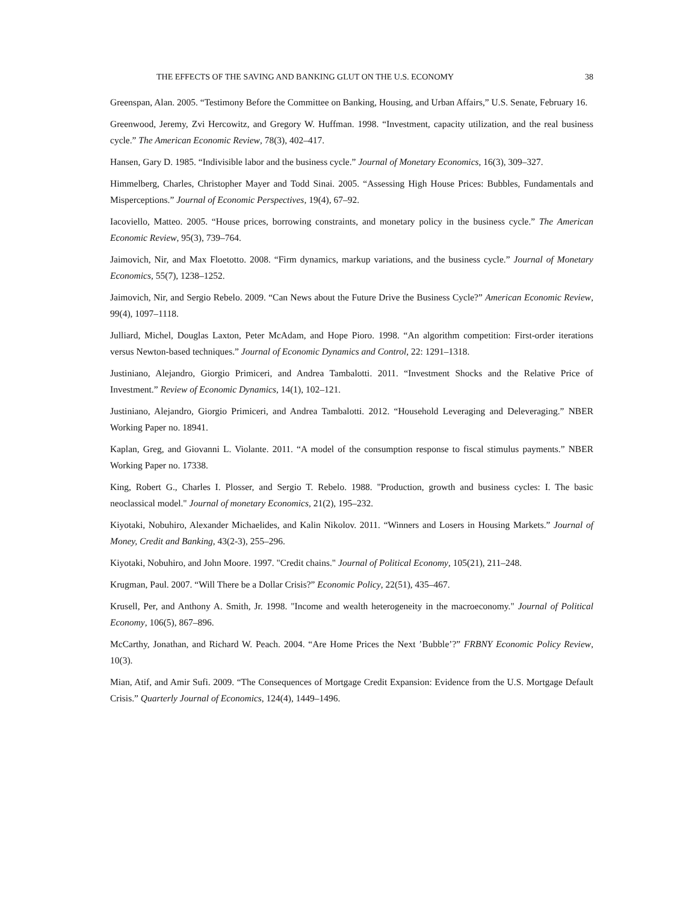THE EFFECTS OF THE SAVING AND BANKING GLUT ON THE U.S. ECONOMY 38
Greenspan, Alan. 2005. “Testimony Before the Committee on Banking, Housing, and Urban Affairs,” U.S. Senate, February 16.
Greenwood, Jeremy, Zvi Hercowitz, and Gregory W. Huffman. 1998. “Investment, capacity utilization, and the real business cycle.” The American Economic Review, 78(3), 402–417.
Hansen, Gary D. 1985. “Indivisible labor and the business cycle.” Journal of Monetary Economics, 16(3), 309–327.
Himmelberg, Charles, Christopher Mayer and Todd Sinai. 2005. “Assessing High House Prices: Bubbles, Fundamentals and Misperceptions.” Journal of Economic Perspectives, 19(4), 67–92.
Iacoviello, Matteo. 2005. “House prices, borrowing constraints, and monetary policy in the business cycle.” The American Economic Review, 95(3), 739–764.
Jaimovich, Nir, and Max Floetotto. 2008. “Firm dynamics, markup variations, and the business cycle.” Journal of Monetary Economics, 55(7), 1238–1252.
Jaimovich, Nir, and Sergio Rebelo. 2009. “Can News about the Future Drive the Business Cycle?” American Economic Review, 99(4), 1097–1118.
Julliard, Michel, Douglas Laxton, Peter McAdam, and Hope Pioro. 1998. “An algorithm competition: First-order iterations versus Newton-based techniques.” Journal of Economic Dynamics and Control, 22: 1291–1318.
Justiniano, Alejandro, Giorgio Primiceri, and Andrea Tambalotti. 2011. “Investment Shocks and the Relative Price of Investment.” Review of Economic Dynamics, 14(1), 102–121.
Justiniano, Alejandro, Giorgio Primiceri, and Andrea Tambalotti. 2012. “Household Leveraging and Deleveraging.” NBER Working Paper no. 18941.
Kaplan, Greg, and Giovanni L. Violante. 2011. “A model of the consumption response to fiscal stimulus payments.” NBER Working Paper no. 17338.
King, Robert G., Charles I. Plosser, and Sergio T. Rebelo. 1988. "Production, growth and business cycles: I. The basic neoclassical model." Journal of monetary Economics, 21(2), 195–232.
Kiyotaki, Nobuhiro, Alexander Michaelides, and Kalin Nikolov. 2011. “Winners and Losers in Housing Markets.” Journal of Money, Credit and Banking, 43(2-3), 255–296.
Kiyotaki, Nobuhiro, and John Moore. 1997. "Credit chains." Journal of Political Economy, 105(21), 211–248.
Krugman, Paul. 2007. “Will There be a Dollar Crisis?” Economic Policy, 22(51), 435–467.
Krusell, Per, and Anthony A. Smith, Jr. 1998. "Income and wealth heterogeneity in the macroeconomy." Journal of Political Economy, 106(5), 867–896.
McCarthy, Jonathan, and Richard W. Peach. 2004. “Are Home Prices the Next ’Bubble’?” FRBNY Economic Policy Review, 10(3).
Mian, Atif, and Amir Sufi. 2009. “The Consequences of Mortgage Credit Expansion: Evidence from the U.S. Mortgage Default Crisis.” Quarterly Journal of Economics, 124(4), 1449–1496.